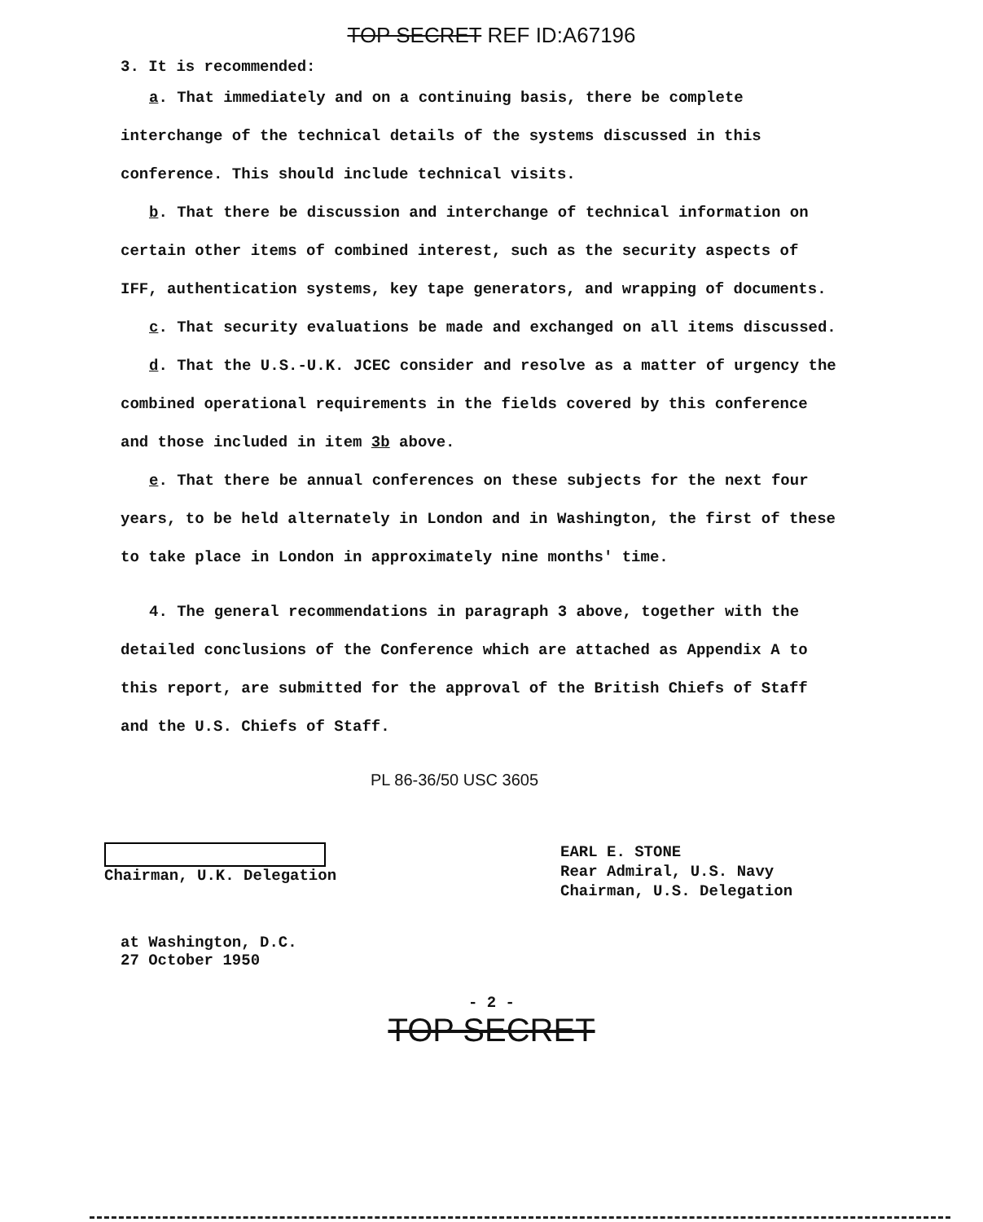TOP SECRET REF ID:A67196
3. It is recommended:
a. That immediately and on a continuing basis, there be complete interchange of the technical details of the systems discussed in this conference. This should include technical visits.
b. That there be discussion and interchange of technical information on certain other items of combined interest, such as the security aspects of IFF, authentication systems, key tape generators, and wrapping of documents.
c. That security evaluations be made and exchanged on all items discussed.
d. That the U.S.-U.K. JCEC consider and resolve as a matter of urgency the combined operational requirements in the fields covered by this conference and those included in item 3b above.
e. That there be annual conferences on these subjects for the next four years, to be held alternately in London and in Washington, the first of these to take place in London in approximately nine months' time.
4. The general recommendations in paragraph 3 above, together with the detailed conclusions of the Conference which are attached as Appendix A to this report, are submitted for the approval of the British Chiefs of Staff and the U.S. Chiefs of Staff.
PL 86-36/50 USC 3605
Chairman, U.K. Delegation
EARL E. STONE
Rear Admiral, U.S. Navy
Chairman, U.S. Delegation
at Washington, D.C.
27 October 1950
- 2 -
TOP SECRET